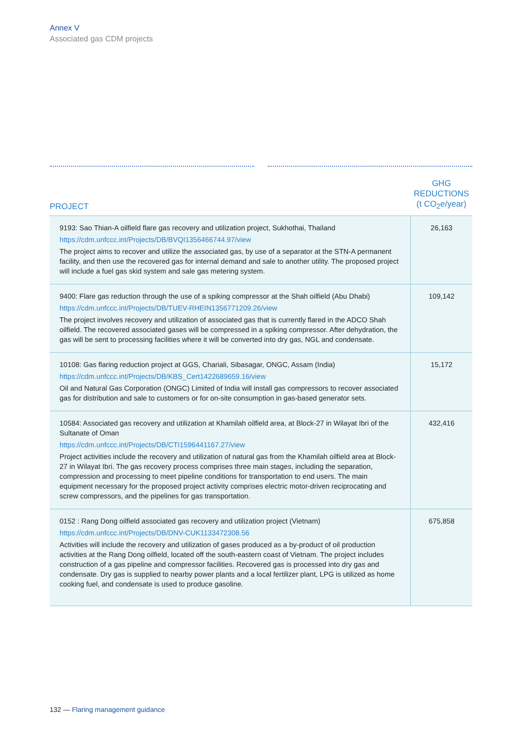Annex V
Associated gas CDM projects
| PROJECT | GHG REDUCTIONS (t CO<sub>2</sub>e/year) |
| --- | --- |
| 9193: Sao Thian-A oilfield flare gas recovery and utilization project, Sukhothai, Thailand https://cdm.unfccc.int/Projects/DB/BVQI1356466744.97/view The project aims to recover and utilize the associated gas, by use of a separator at the STN-A permanent facility, and then use the recovered gas for internal demand and sale to another utility. The proposed project will include a fuel gas skid system and sale gas metering system. | 26,163 |
| 9400: Flare gas reduction through the use of a spiking compressor at the Shah oilfield (Abu Dhabi) https://cdm.unfccc.int/Projects/DB/TUEV-RHEIN1356771209.26/view The project involves recovery and utilization of associated gas that is currently flared in the ADCO Shah oilfield. The recovered associated gases will be compressed in a spiking compressor. After dehydration, the gas will be sent to processing facilities where it will be converted into dry gas, NGL and condensate. | 109,142 |
| 10108: Gas flaring reduction project at GGS, Chariali, Sibasagar, ONGC, Assam (India) https://cdm.unfccc.int/Projects/DB/KBS_Cert1422689659.16/view Oil and Natural Gas Corporation (ONGC) Limited of India will install gas compressors to recover associated gas for distribution and sale to customers or for on-site consumption in gas-based generator sets. | 15,172 |
| 10584: Associated gas recovery and utilization at Khamilah oilfield area, at Block-27 in Wilayat Ibri of the Sultanate of Oman https://cdm.unfccc.int/Projects/DB/CTI1596441167.27/view Project activities include the recovery and utilization of natural gas from the Khamilah oilfield area at Block-27 in Wilayat Ibri. The gas recovery process comprises three main stages, including the separation, compression and processing to meet pipeline conditions for transportation to end users. The main equipment necessary for the proposed project activity comprises electric motor-driven reciprocating and screw compressors, and the pipelines for gas transportation. | 432,416 |
| 0152 : Rang Dong oilfield associated gas recovery and utilization project (Vietnam) https://cdm.unfccc.int/Projects/DB/DNV-CUK1133472308.56 Activities will include the recovery and utilization of gases produced as a by-product of oil production activities at the Rang Dong oilfield, located off the south-eastern coast of Vietnam. The project includes construction of a gas pipeline and compressor facilities. Recovered gas is processed into dry gas and condensate. Dry gas is supplied to nearby power plants and a local fertilizer plant, LPG is utilized as home cooking fuel, and condensate is used to produce gasoline. | 675,858 |
132 — Flaring management guidance